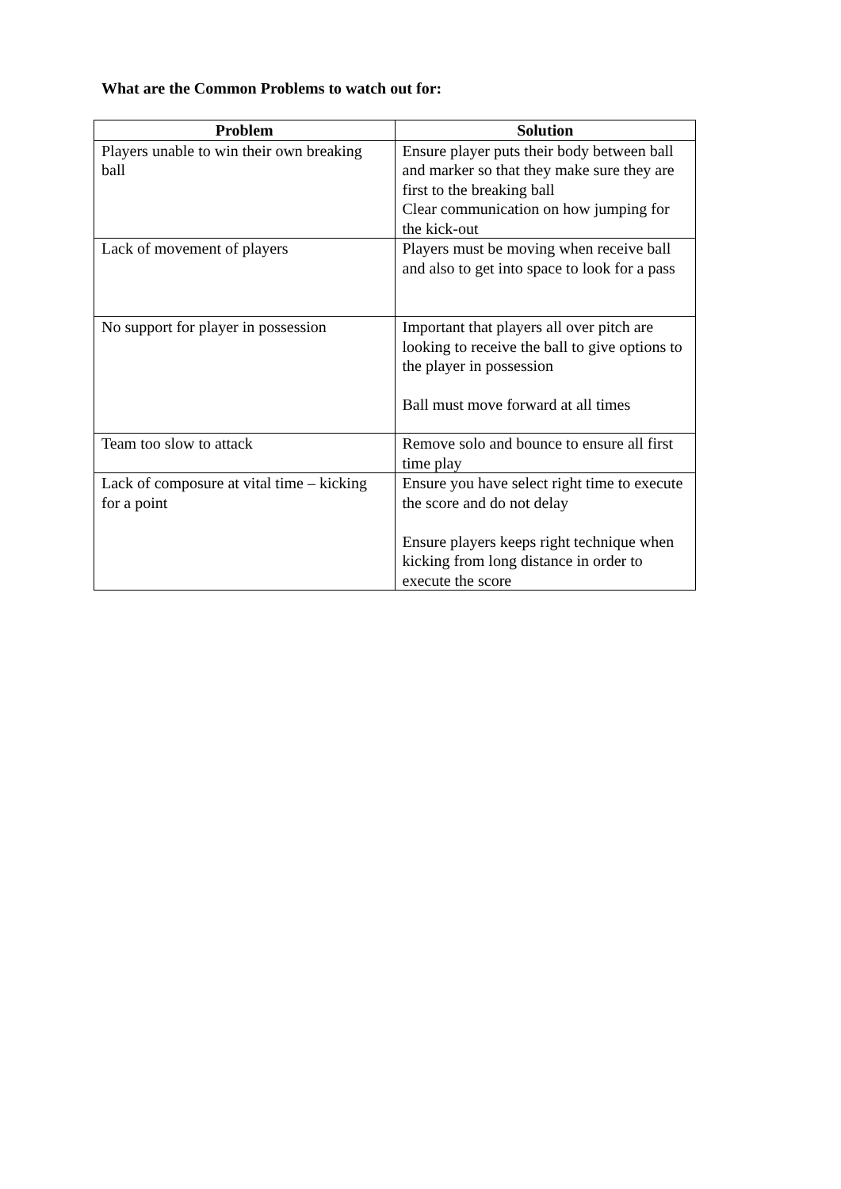What are the Common Problems to watch out for:
| Problem | Solution |
| --- | --- |
| Players unable to win their own breaking ball | Ensure player puts their body between ball and marker so that they make sure they are first to the breaking ball Clear communication on how jumping for the kick-out |
| Lack of movement of players | Players must be moving when receive ball and also to get into space to look for a pass |
| No support for player in possession | Important that players all over pitch are looking to receive the ball to give options to the player in possession Ball must move forward at all times |
| Team too slow to attack | Remove solo and bounce to ensure all first time play |
| Lack of composure at vital time – kicking for a point | Ensure you have select right time to execute the score and do not delay Ensure players keeps right technique when kicking from long distance in order to execute the score |